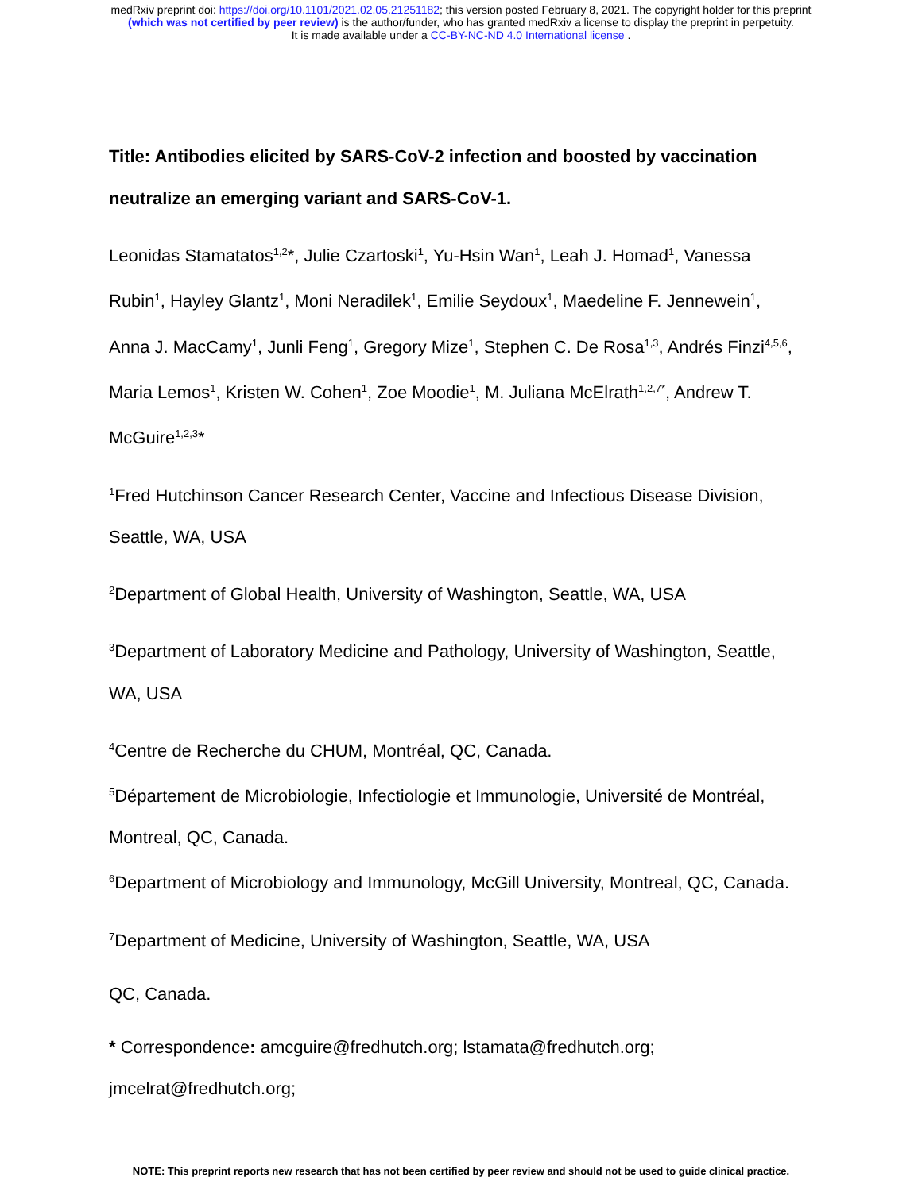medRxiv preprint doi: https://doi.org/10.1101/2021.02.05.21251182; this version posted February 8, 2021. The copyright holder for this preprint
(which was not certified by peer review) is the author/funder, who has granted medRxiv a license to display the preprint in perpetuity.
It is made available under a CC-BY-NC-ND 4.0 International license .
Title: Antibodies elicited by SARS-CoV-2 infection and boosted by vaccination neutralize an emerging variant and SARS-CoV-1.
Leonidas Stamatatos<sup>1,2</sup>*, Julie Czartoski<sup>1</sup>, Yu-Hsin Wan<sup>1</sup>, Leah J. Homad<sup>1</sup>, Vanessa Rubin<sup>1</sup>, Hayley Glantz<sup>1</sup>, Moni Neradilek<sup>1</sup>, Emilie Seydoux<sup>1</sup>, Maedeline F. Jennewein<sup>1</sup>, Anna J. MacCamy<sup>1</sup>, Junli Feng<sup>1</sup>, Gregory Mize<sup>1</sup>, Stephen C. De Rosa<sup>1,3</sup>, Andrés Finzi<sup>4,5,6</sup>, Maria Lemos<sup>1</sup>, Kristen W. Cohen<sup>1</sup>, Zoe Moodie<sup>1</sup>, M. Juliana McElrath<sup>1,2,7*</sup>, Andrew T. McGuire<sup>1,2,3</sup>*
<sup>1</sup> Fred Hutchinson Cancer Research Center, Vaccine and Infectious Disease Division, Seattle, WA, USA
<sup>2</sup> Department of Global Health, University of Washington, Seattle, WA, USA
<sup>3</sup> Department of Laboratory Medicine and Pathology, University of Washington, Seattle, WA, USA
<sup>4</sup> Centre de Recherche du CHUM, Montréal, QC, Canada.
<sup>5</sup> Département de Microbiologie, Infectiologie et Immunologie, Université de Montréal, Montreal, QC, Canada.
<sup>6</sup> Department of Microbiology and Immunology, McGill University, Montreal, QC, Canada.
<sup>7</sup> Department of Medicine, University of Washington, Seattle, WA, USA
QC, Canada.
* Correspondence: amcguire@fredhutch.org; lstamata@fredhutch.org; jmcelrat@fredhutch.org;
NOTE: This preprint reports new research that has not been certified by peer review and should not be used to guide clinical practice.